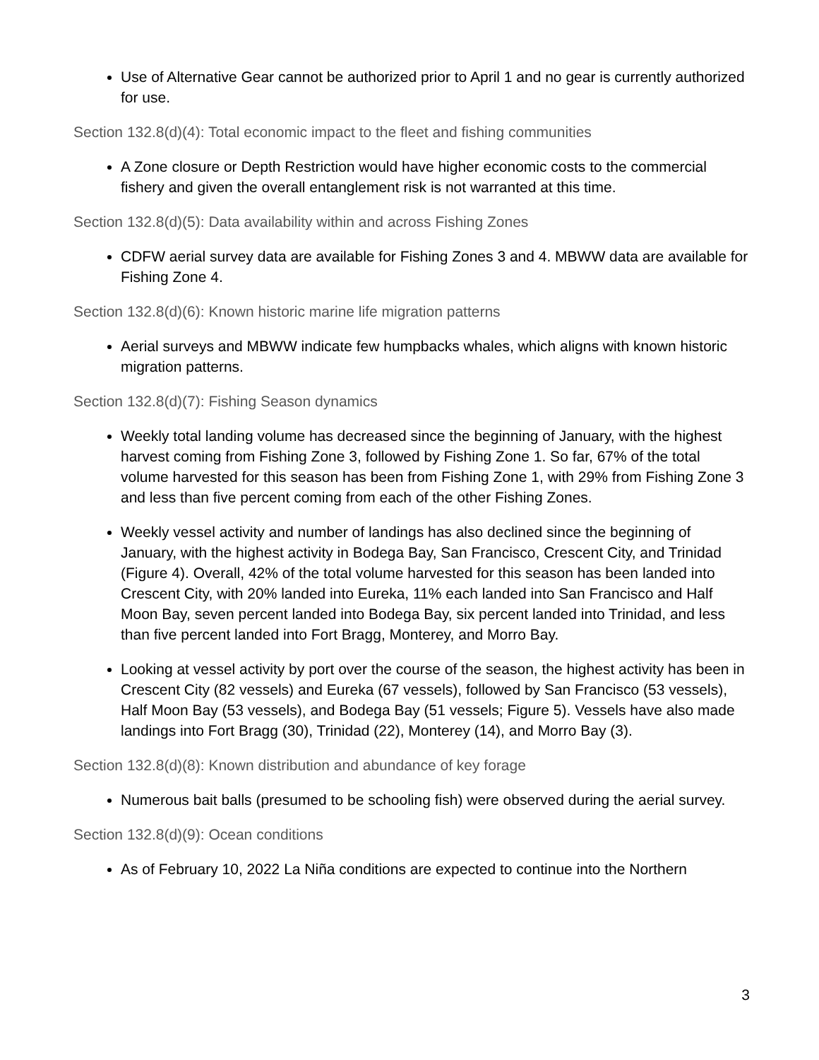Use of Alternative Gear cannot be authorized prior to April 1 and no gear is currently authorized for use.
Section 132.8(d)(4): Total economic impact to the fleet and fishing communities
A Zone closure or Depth Restriction would have higher economic costs to the commercial fishery and given the overall entanglement risk is not warranted at this time.
Section 132.8(d)(5): Data availability within and across Fishing Zones
CDFW aerial survey data are available for Fishing Zones 3 and 4. MBWW data are available for Fishing Zone 4.
Section 132.8(d)(6): Known historic marine life migration patterns
Aerial surveys and MBWW indicate few humpbacks whales, which aligns with known historic migration patterns.
Section 132.8(d)(7): Fishing Season dynamics
Weekly total landing volume has decreased since the beginning of January, with the highest harvest coming from Fishing Zone 3, followed by Fishing Zone 1. So far, 67% of the total volume harvested for this season has been from Fishing Zone 1, with 29% from Fishing Zone 3 and less than five percent coming from each of the other Fishing Zones.
Weekly vessel activity and number of landings has also declined since the beginning of January, with the highest activity in Bodega Bay, San Francisco, Crescent City, and Trinidad (Figure 4). Overall, 42% of the total volume harvested for this season has been landed into Crescent City, with 20% landed into Eureka, 11% each landed into San Francisco and Half Moon Bay, seven percent landed into Bodega Bay, six percent landed into Trinidad, and less than five percent landed into Fort Bragg, Monterey, and Morro Bay.
Looking at vessel activity by port over the course of the season, the highest activity has been in Crescent City (82 vessels) and Eureka (67 vessels), followed by San Francisco (53 vessels), Half Moon Bay (53 vessels), and Bodega Bay (51 vessels; Figure 5). Vessels have also made landings into Fort Bragg (30), Trinidad (22), Monterey (14), and Morro Bay (3).
Section 132.8(d)(8): Known distribution and abundance of key forage
Numerous bait balls (presumed to be schooling fish) were observed during the aerial survey.
Section 132.8(d)(9): Ocean conditions
As of February 10, 2022 La Niña conditions are expected to continue into the Northern
3